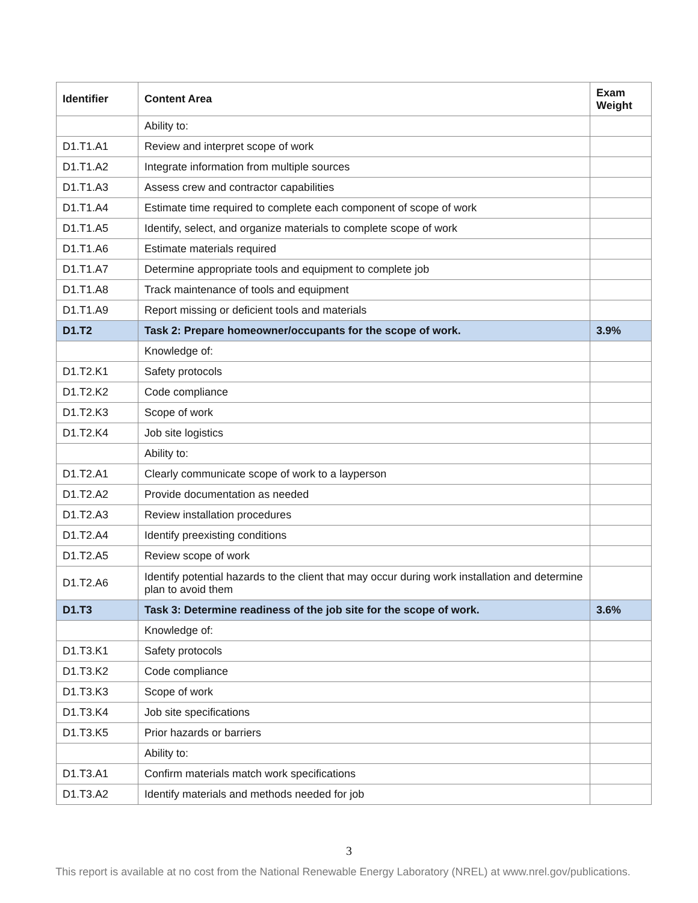| Identifier | Content Area | Exam Weight |
| --- | --- | --- |
| | Ability to: | |
| D1.T1.A1 | Review and interpret scope of work | |
| D1.T1.A2 | Integrate information from multiple sources | |
| D1.T1.A3 | Assess crew and contractor capabilities | |
| D1.T1.A4 | Estimate time required to complete each component of scope of work | |
| D1.T1.A5 | Identify, select, and organize materials to complete scope of work | |
| D1.T1.A6 | Estimate materials required | |
| D1.T1.A7 | Determine appropriate tools and equipment to complete job | |
| D1.T1.A8 | Track maintenance of tools and equipment | |
| D1.T1.A9 | Report missing or deficient tools and materials | |
| D1.T2 | Task 2: Prepare homeowner/occupants for the scope of work. | 3.9% |
| | Knowledge of: | |
| D1.T2.K1 | Safety protocols | |
| D1.T2.K2 | Code compliance | |
| D1.T2.K3 | Scope of work | |
| D1.T2.K4 | Job site logistics | |
| | Ability to: | |
| D1.T2.A1 | Clearly communicate scope of work to a layperson | |
| D1.T2.A2 | Provide documentation as needed | |
| D1.T2.A3 | Review installation procedures | |
| D1.T2.A4 | Identify preexisting conditions | |
| D1.T2.A5 | Review scope of work | |
| D1.T2.A6 | Identify potential hazards to the client that may occur during work installation and determine plan to avoid them | |
| D1.T3 | Task 3: Determine readiness of the job site for the scope of work. | 3.6% |
| | Knowledge of: | |
| D1.T3.K1 | Safety protocols | |
| D1.T3.K2 | Code compliance | |
| D1.T3.K3 | Scope of work | |
| D1.T3.K4 | Job site specifications | |
| D1.T3.K5 | Prior hazards or barriers | |
| | Ability to: | |
| D1.T3.A1 | Confirm materials match work specifications | |
| D1.T3.A2 | Identify materials and methods needed for job | |
3
This report is available at no cost from the National Renewable Energy Laboratory (NREL) at www.nrel.gov/publications.